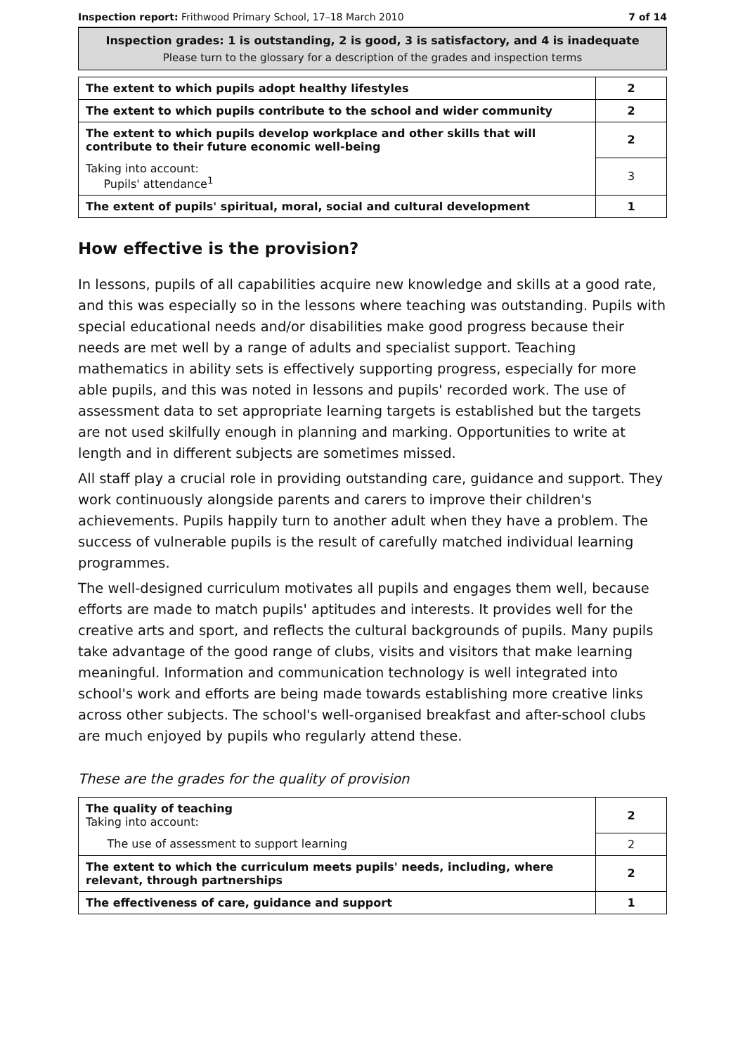Inspection report: Frithwood Primary School, 17–18 March 2010 7 of 14
Inspection grades: 1 is outstanding, 2 is good, 3 is satisfactory, and 4 is inadequate
Please turn to the glossary for a description of the grades and inspection terms
| The extent to which pupils adopt healthy lifestyles | 2 |
| The extent to which pupils contribute to the school and wider community | 2 |
| The extent to which pupils develop workplace and other skills that will contribute to their future economic well-being | 2 |
| Taking into account: Pupils' attendance<sup>1</sup> | 3 |
| The extent of pupils' spiritual, moral, social and cultural development | 1 |
How effective is the provision?
In lessons, pupils of all capabilities acquire new knowledge and skills at a good rate, and this was especially so in the lessons where teaching was outstanding. Pupils with special educational needs and/or disabilities make good progress because their needs are met well by a range of adults and specialist support. Teaching mathematics in ability sets is effectively supporting progress, especially for more able pupils, and this was noted in lessons and pupils' recorded work. The use of assessment data to set appropriate learning targets is established but the targets are not used skilfully enough in planning and marking. Opportunities to write at length and in different subjects are sometimes missed.
All staff play a crucial role in providing outstanding care, guidance and support. They work continuously alongside parents and carers to improve their children's achievements. Pupils happily turn to another adult when they have a problem. The success of vulnerable pupils is the result of carefully matched individual learning programmes.
The well-designed curriculum motivates all pupils and engages them well, because efforts are made to match pupils' aptitudes and interests. It provides well for the creative arts and sport, and reflects the cultural backgrounds of pupils. Many pupils take advantage of the good range of clubs, visits and visitors that make learning meaningful. Information and communication technology is well integrated into school's work and efforts are being made towards establishing more creative links across other subjects. The school's well-organised breakfast and after-school clubs are much enjoyed by pupils who regularly attend these.
These are the grades for the quality of provision
| The quality of teaching Taking into account: | 2 |
| The use of assessment to support learning | 2 |
| The extent to which the curriculum meets pupils' needs, including, where relevant, through partnerships | 2 |
| The effectiveness of care, guidance and support | 1 |